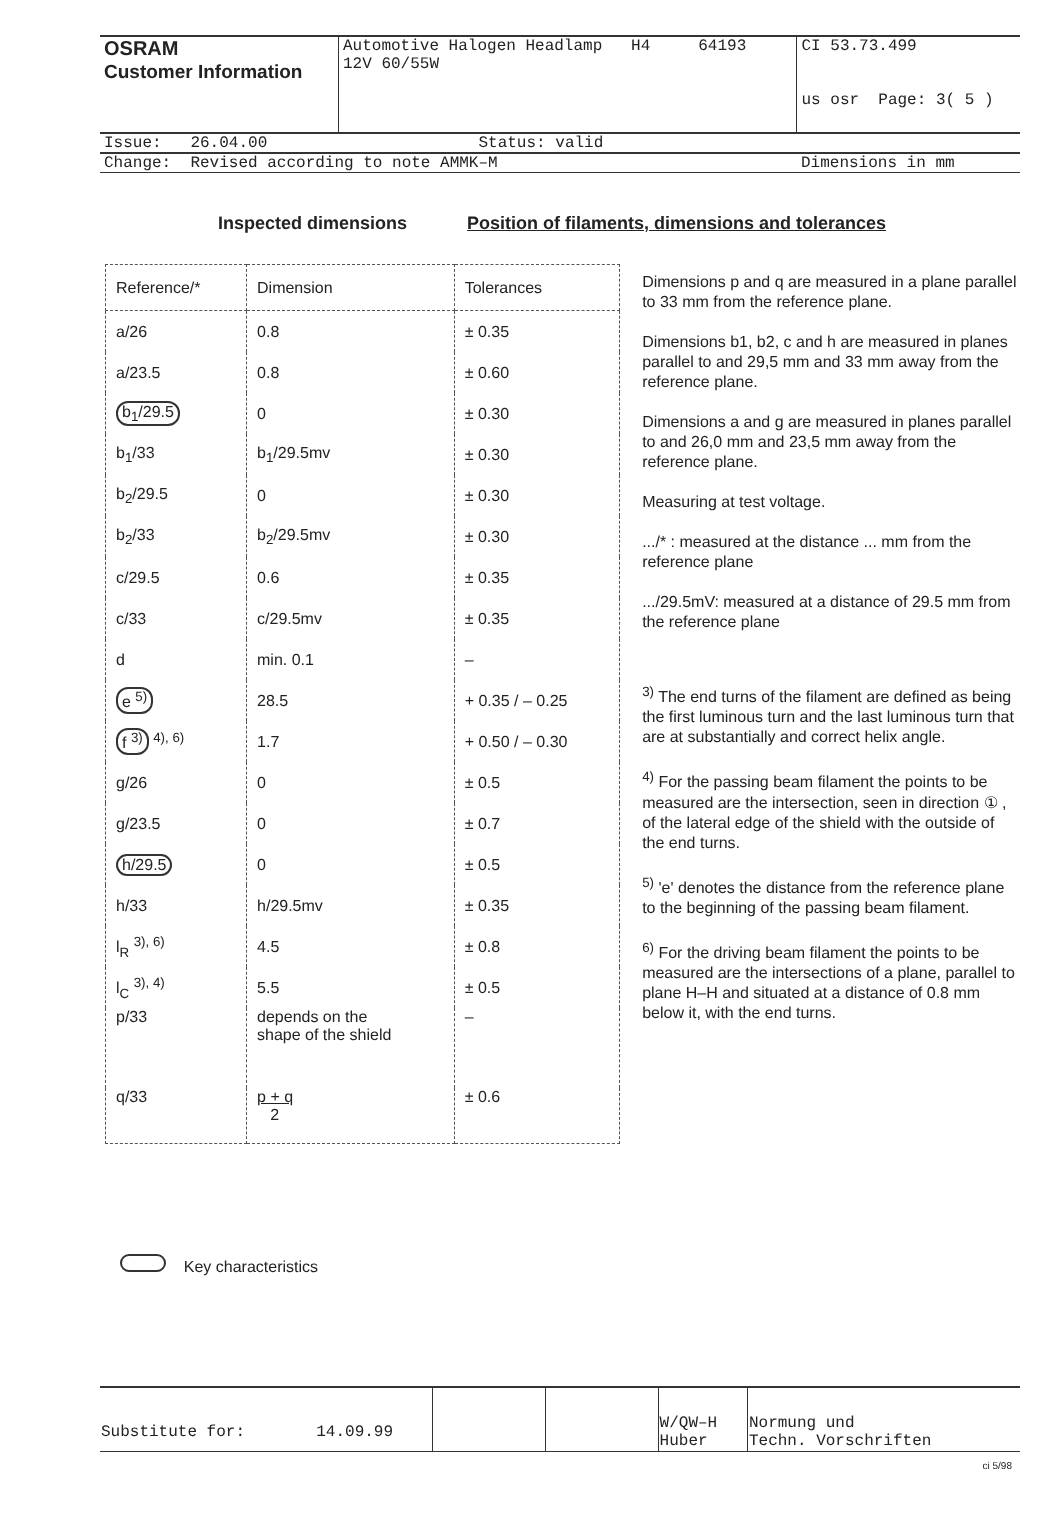| OSRAM Customer Information | Automotive Halogen Headlamp H4 64193 12V 60/55W | CI 53.73.499 us osr Page: 3( 5 ) |
| Issue: 26.04.00 Status: valid | | |
| Change: Revised according to note AMMK–M | | Dimensions in mm |
Inspected dimensions Position of filaments, dimensions and tolerances
| Reference/* | Dimension | Tolerances |
| --- | --- | --- |
| a/26 | 0.8 | ± 0.35 |
| a/23.5 | 0.8 | ± 0.60 |
| b<sub>1</sub>/29.5 | 0 | ± 0.30 |
| b<sub>1</sub>/33 | b<sub>1</sub>/29.5mv | ± 0.30 |
| b<sub>2</sub>/29.5 | 0 | ± 0.30 |
| b<sub>2</sub>/33 | b<sub>2</sub>/29.5mv | ± 0.30 |
| c/29.5 | 0.6 | ± 0.35 |
| c/33 | c/29.5mv | ± 0.35 |
| d | min. 0.1 | – |
| e <sup>5)</sup> | 28.5 | + 0.35 / – 0.25 |
| f <sup>3)</sup> <sup>4), 6)</sup> | 1.7 | + 0.50 / – 0.30 |
| g/26 | 0 | ± 0.5 |
| g/23.5 | 0 | ± 0.7 |
| h/29.5 | 0 | ± 0.5 |
| h/33 | h/29.5mv | ± 0.35 |
| l<sub>R</sub> <sup>3), 6)</sup> | 4.5 | ± 0.8 |
| l<sub>C</sub> <sup>3), 4)</sup> | 5.5 | ± 0.5 |
| p/33 | depends on the shape of the shield | – |
| q/33 | p + q 2 | ± 0.6 |
Dimensions p and q are measured in a plane parallel to 33 mm from the reference plane.
Dimensions b1, b2, c and h are measured in planes parallel to and 29,5 mm and 33 mm away from the reference plane.
Dimensions a and g are measured in planes parallel to and 26,0 mm and 23,5 mm away from the reference plane.
Measuring at test voltage.
.../* : measured at the distance ... mm from the reference plane
.../29.5mV: measured at a distance of 29.5 mm from the reference plane
<sup>3)</sup> The end turns of the filament are defined as being the first luminous turn and the last luminous turn that are at substantially and correct helix angle.
<sup>4)</sup> For the passing beam filament the points to be measured are the intersection, seen in direction ① , of the lateral edge of the shield with the outside of the end turns.
<sup>5)</sup> 'e' denotes the distance from the reference plane to the beginning of the passing beam filament.
<sup>6)</sup> For the driving beam filament the points to be measured are the intersections of a plane, parallel to plane H–H and situated at a distance of 0.8 mm below it, with the end turns.
Key characteristics
| Substitute for: | 14.09.99 | | | W/QW–H Huber | Normung und Techn. Vorschriften |
ci 5/98